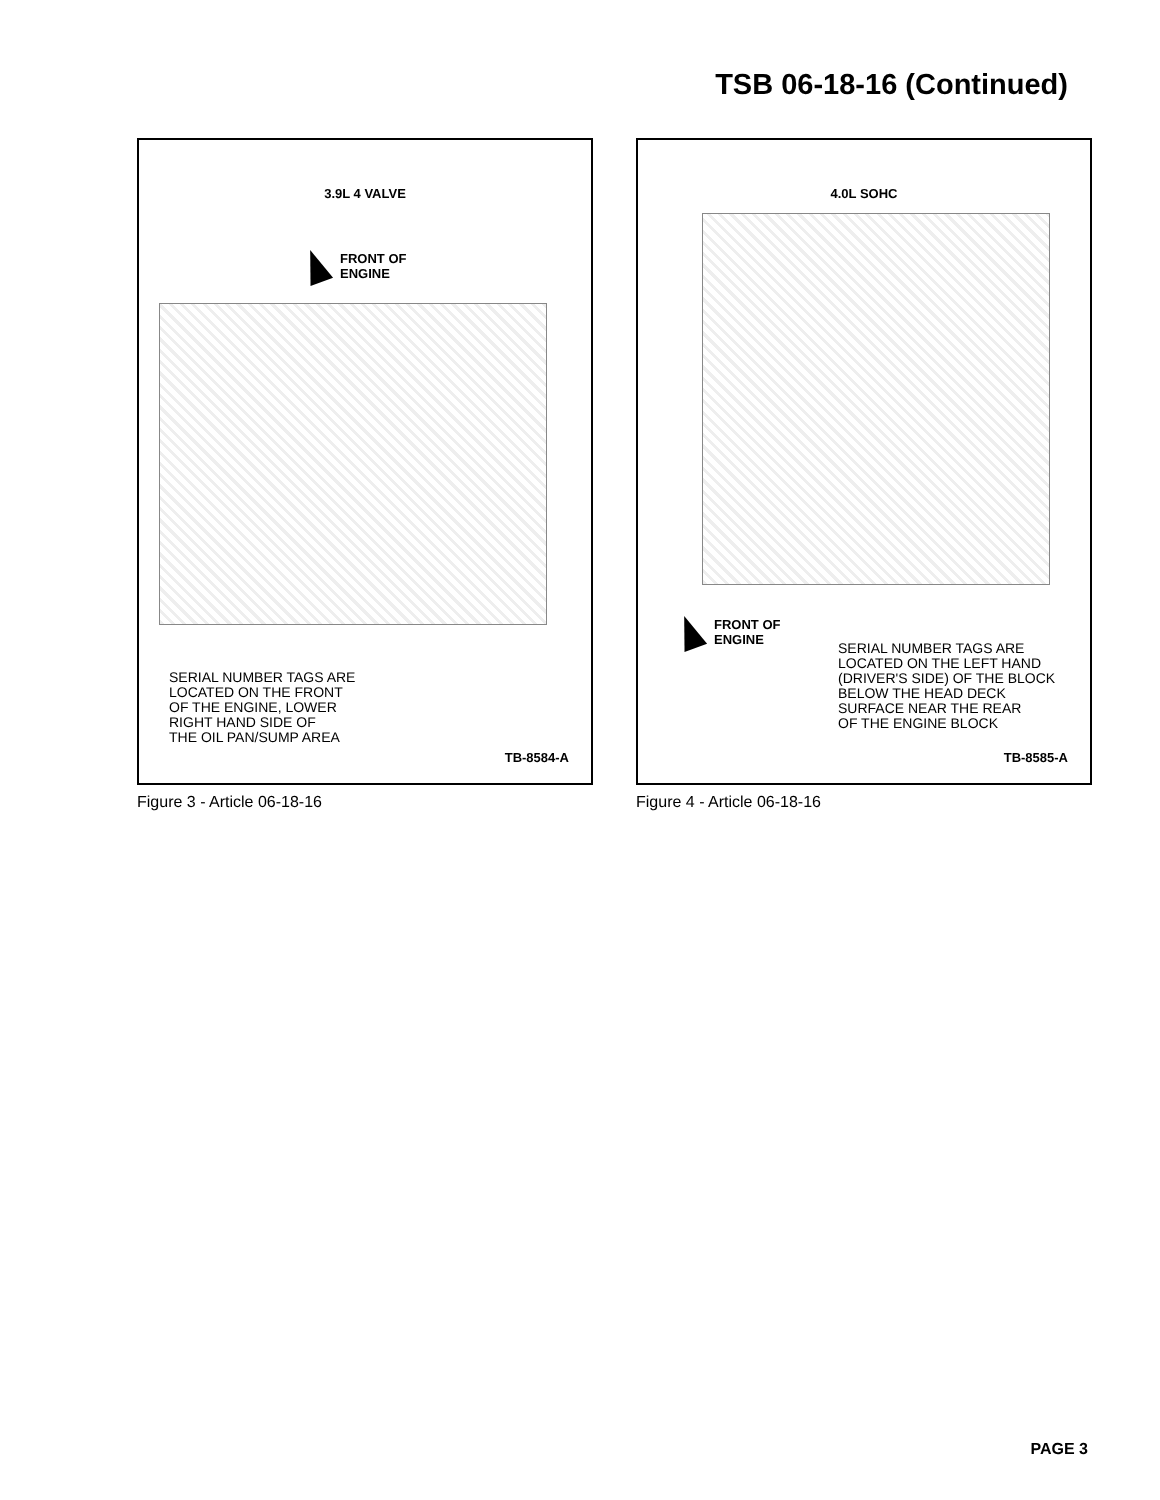TSB 06-18-16 (Continued)
3.9L 4 VALVE
FRONT OF
ENGINE
SERIAL NUMBER TAGS ARE
LOCATED ON THE FRONT
OF THE ENGINE, LOWER
RIGHT HAND SIDE OF
THE OIL PAN/SUMP AREA
TB-8584-A
Figure 3 - Article 06-18-16
4.0L SOHC
FRONT OF
ENGINE
SERIAL NUMBER TAGS ARE
LOCATED ON THE LEFT HAND
(DRIVER'S SIDE) OF THE BLOCK
BELOW THE HEAD DECK
SURFACE NEAR THE REAR
OF THE ENGINE BLOCK
TB-8585-A
Figure 4 - Article 06-18-16
PAGE 3